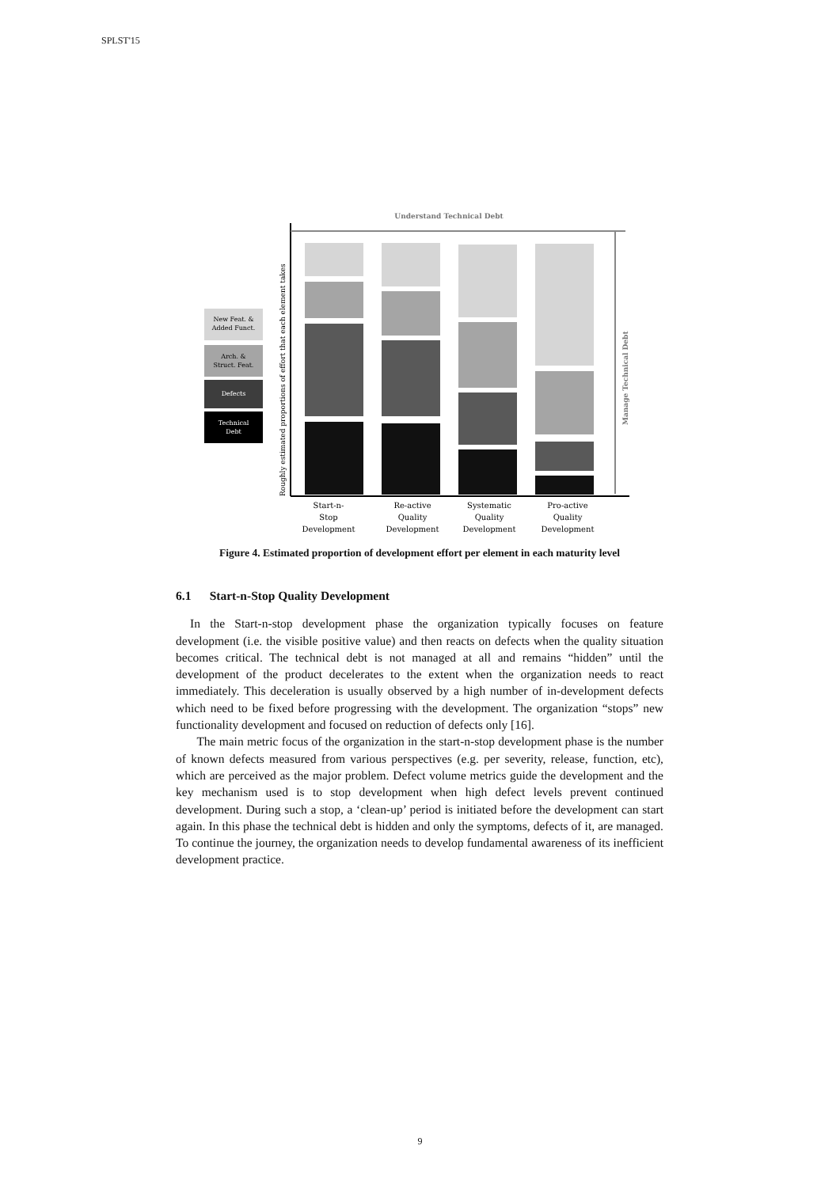SPLST'15
New Feat. &
Added Funct.
Arch. &
Struct. Feat.
Defects
Technical
Debt
Understand Technical Debt
Roughly estimated proportions of effort that each element takes
Manage Technical Debt
Start-n-
Stop
Development
Re-active
Quality
Development
Systematic
Quality
Development
Pro-active
Quality
Development
Figure 4. Estimated proportion of development effort per element in each maturity level
6.1 Start-n-Stop Quality Development
In the Start-n-stop development phase the organization typically focuses on feature development (i.e. the visible positive value) and then reacts on defects when the quality situation becomes critical. The technical debt is not managed at all and remains “hidden” until the development of the product decelerates to the extent when the organization needs to react immediately. This deceleration is usually observed by a high number of in-development defects which need to be fixed before progressing with the development. The organization “stops” new functionality development and focused on reduction of defects only [16].
The main metric focus of the organization in the start-n-stop development phase is the number of known defects measured from various perspectives (e.g. per severity, release, function, etc), which are perceived as the major problem. Defect volume metrics guide the development and the key mechanism used is to stop development when high defect levels prevent continued development. During such a stop, a ‘clean-up’ period is initiated before the development can start again. In this phase the technical debt is hidden and only the symptoms, defects of it, are managed. To continue the journey, the organization needs to develop fundamental awareness of its inefficient development practice.
9